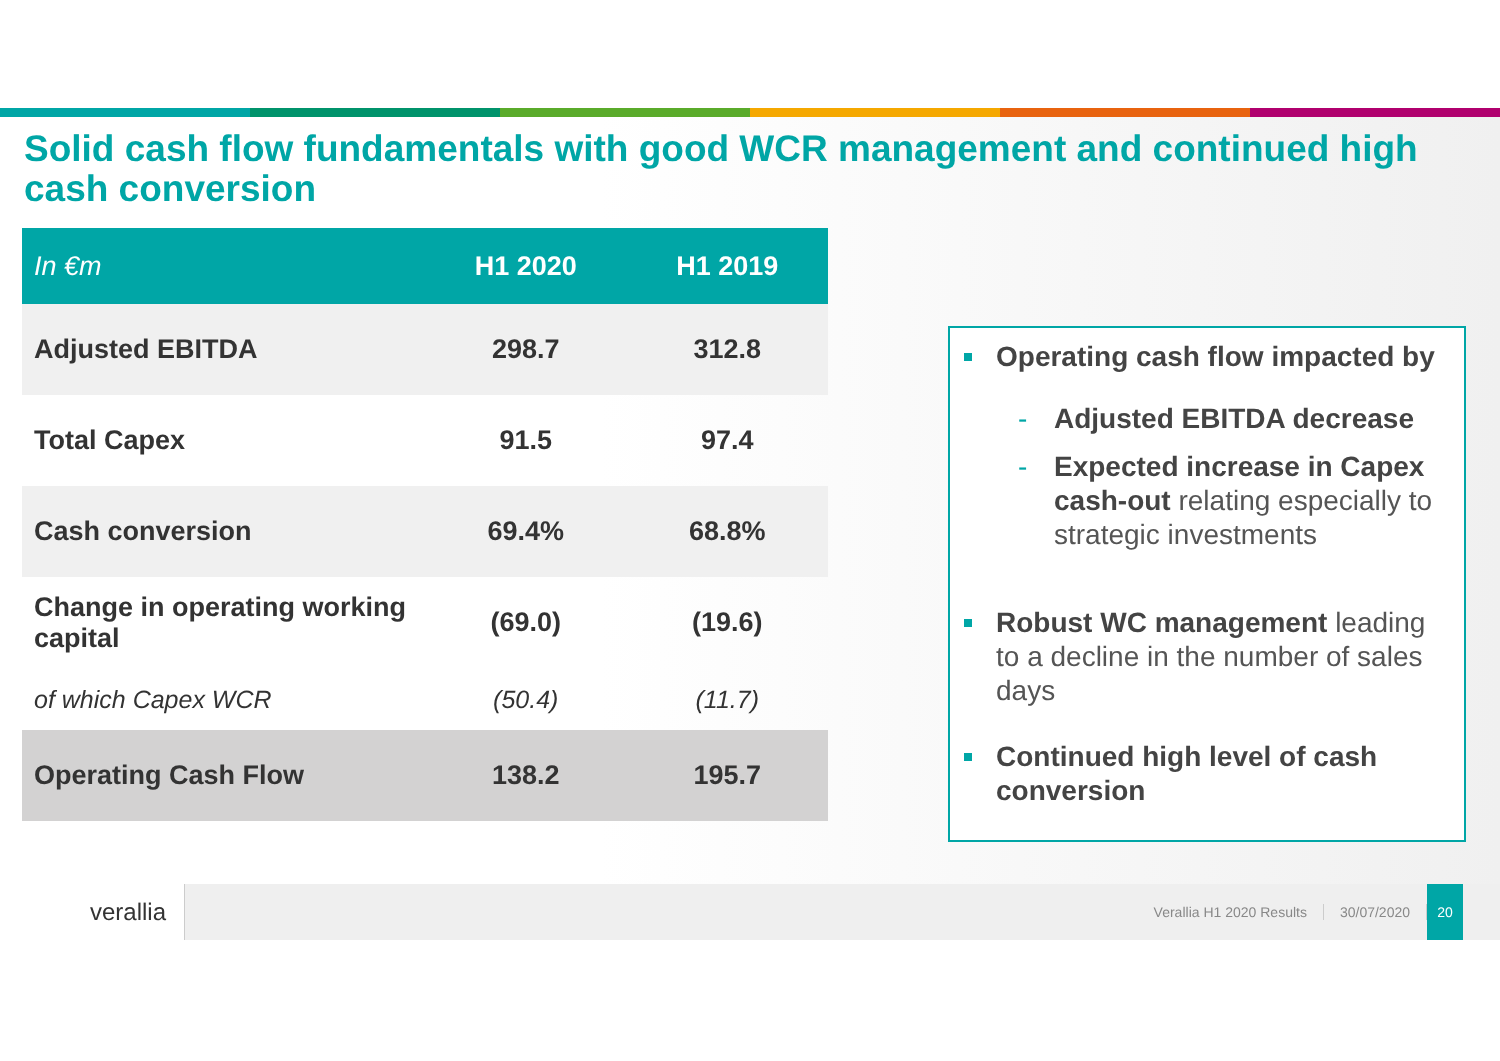Solid cash flow fundamentals with good WCR management and continued high cash conversion
| In €m | H1 2020 | H1 2019 |
| --- | --- | --- |
| Adjusted EBITDA | 298.7 | 312.8 |
| Total Capex | 91.5 | 97.4 |
| Cash conversion | 69.4% | 68.8% |
| Change in operating working capital | (69.0) | (19.6) |
| of which Capex WCR | (50.4) | (11.7) |
| Operating Cash Flow | 138.2 | 195.7 |
Operating cash flow impacted by
- Adjusted EBITDA decrease
- Expected increase in Capex cash-out relating especially to strategic investments
Robust WC management leading to a decline in the number of sales days
Continued high level of cash conversion
verallia
Verallia H1 2020 Results 30/07/2020
20